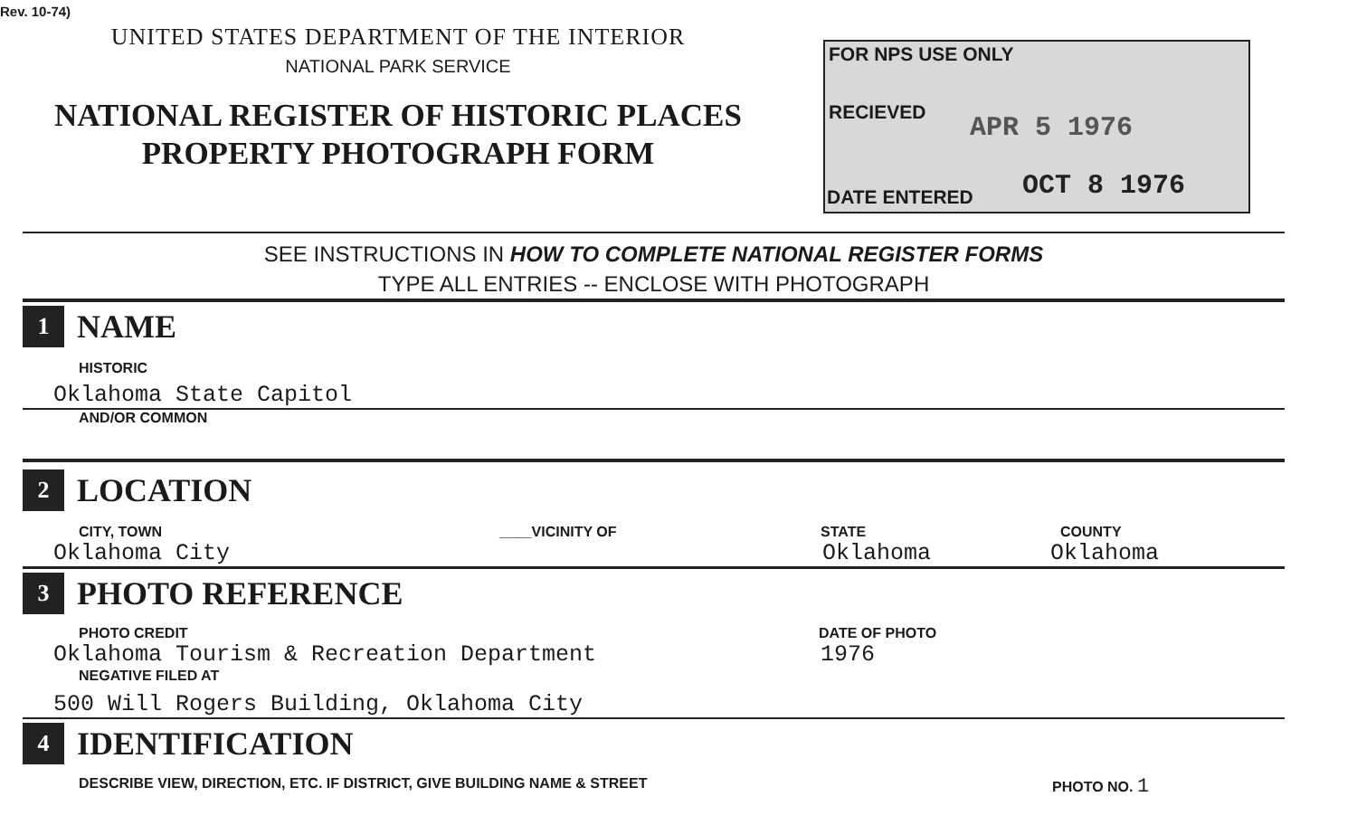Rev. 10-74)
UNITED STATES DEPARTMENT OF THE INTERIOR
NATIONAL PARK SERVICE
NATIONAL REGISTER OF HISTORIC PLACES
PROPERTY PHOTOGRAPH FORM
FOR NPS USE ONLY
RECIEVED APR 5 1976
DATE ENTERED OCT 8 1976
SEE INSTRUCTIONS IN HOW TO COMPLETE NATIONAL REGISTER FORMS
TYPE ALL ENTRIES -- ENCLOSE WITH PHOTOGRAPH
1 NAME
HISTORIC
Oklahoma State Capitol
AND/OR COMMON
2 LOCATION
CITY, TOWN ____VICINITY OF STATE COUNTY
Oklahoma City Oklahoma Oklahoma
3 PHOTO REFERENCE
PHOTO CREDIT DATE OF PHOTO
Oklahoma Tourism & Recreation Department 1976
NEGATIVE FILED AT
500 Will Rogers Building, Oklahoma City
4 IDENTIFICATION
DESCRIBE VIEW, DIRECTION, ETC. IF DISTRICT, GIVE BUILDING NAME & STREET PHOTO NO. 1